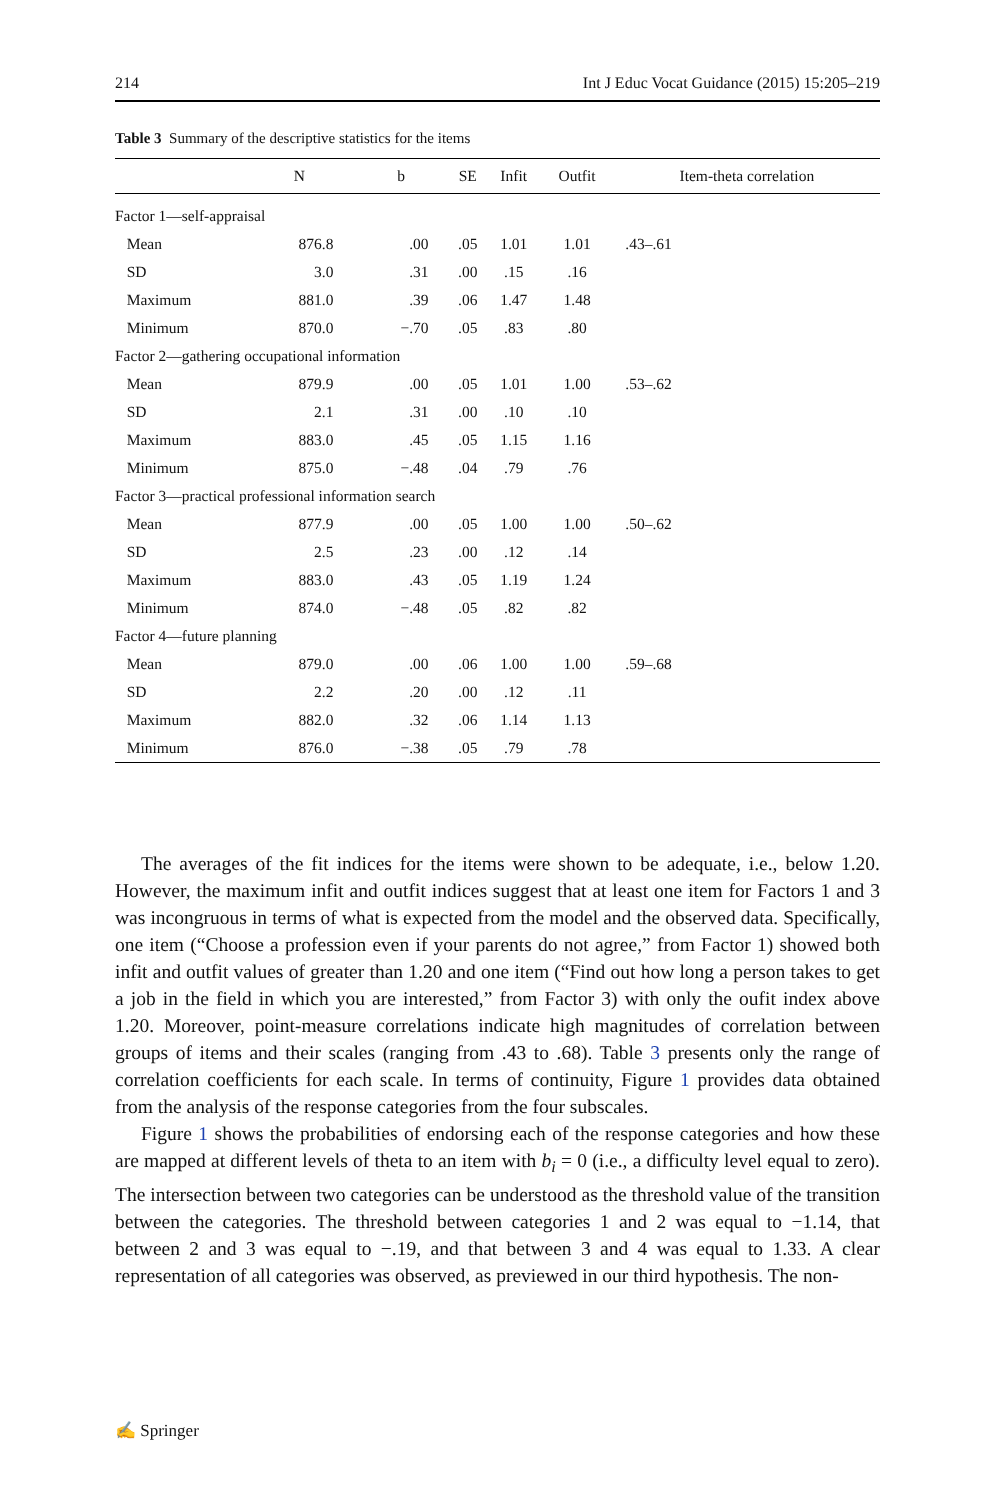214 Int J Educ Vocat Guidance (2015) 15:205–219
Table 3 Summary of the descriptive statistics for the items
| | N | b | SE | Infit | Outfit | Item-theta correlation |
| --- | --- | --- | --- | --- | --- | --- |
| Factor 1—self-appraisal | | | | | | |
| Mean | 876.8 | .00 | .05 | 1.01 | 1.01 | .43–.61 |
| SD | 3.0 | .31 | .00 | .15 | .16 | |
| Maximum | 881.0 | .39 | .06 | 1.47 | 1.48 | |
| Minimum | 870.0 | −.70 | .05 | .83 | .80 | |
| Factor 2—gathering occupational information | | | | | | |
| Mean | 879.9 | .00 | .05 | 1.01 | 1.00 | .53–.62 |
| SD | 2.1 | .31 | .00 | .10 | .10 | |
| Maximum | 883.0 | .45 | .05 | 1.15 | 1.16 | |
| Minimum | 875.0 | −.48 | .04 | .79 | .76 | |
| Factor 3—practical professional information search | | | | | | |
| Mean | 877.9 | .00 | .05 | 1.00 | 1.00 | .50–.62 |
| SD | 2.5 | .23 | .00 | .12 | .14 | |
| Maximum | 883.0 | .43 | .05 | 1.19 | 1.24 | |
| Minimum | 874.0 | −.48 | .05 | .82 | .82 | |
| Factor 4—future planning | | | | | | |
| Mean | 879.0 | .00 | .06 | 1.00 | 1.00 | .59–.68 |
| SD | 2.2 | .20 | .00 | .12 | .11 | |
| Maximum | 882.0 | .32 | .06 | 1.14 | 1.13 | |
| Minimum | 876.0 | −.38 | .05 | .79 | .78 | |
The averages of the fit indices for the items were shown to be adequate, i.e., below 1.20. However, the maximum infit and outfit indices suggest that at least one item for Factors 1 and 3 was incongruous in terms of what is expected from the model and the observed data. Specifically, one item (“Choose a profession even if your parents do not agree,” from Factor 1) showed both infit and outfit values of greater than 1.20 and one item (“Find out how long a person takes to get a job in the field in which you are interested,” from Factor 3) with only the oufit index above 1.20. Moreover, point-measure correlations indicate high magnitudes of correlation between groups of items and their scales (ranging from .43 to .68). Table 3 presents only the range of correlation coefficients for each scale. In terms of continuity, Figure 1 provides data obtained from the analysis of the response categories from the four subscales.
Figure 1 shows the probabilities of endorsing each of the response categories and how these are mapped at different levels of theta to an item with b<sub>i</sub> = 0 (i.e., a difficulty level equal to zero). The intersection between two categories can be understood as the threshold value of the transition between the categories. The threshold between categories 1 and 2 was equal to −1.14, that between 2 and 3 was equal to −.19, and that between 3 and 4 was equal to 1.33. A clear representation of all categories was observed, as previewed in our third hypothesis. The non-
✍ Springer